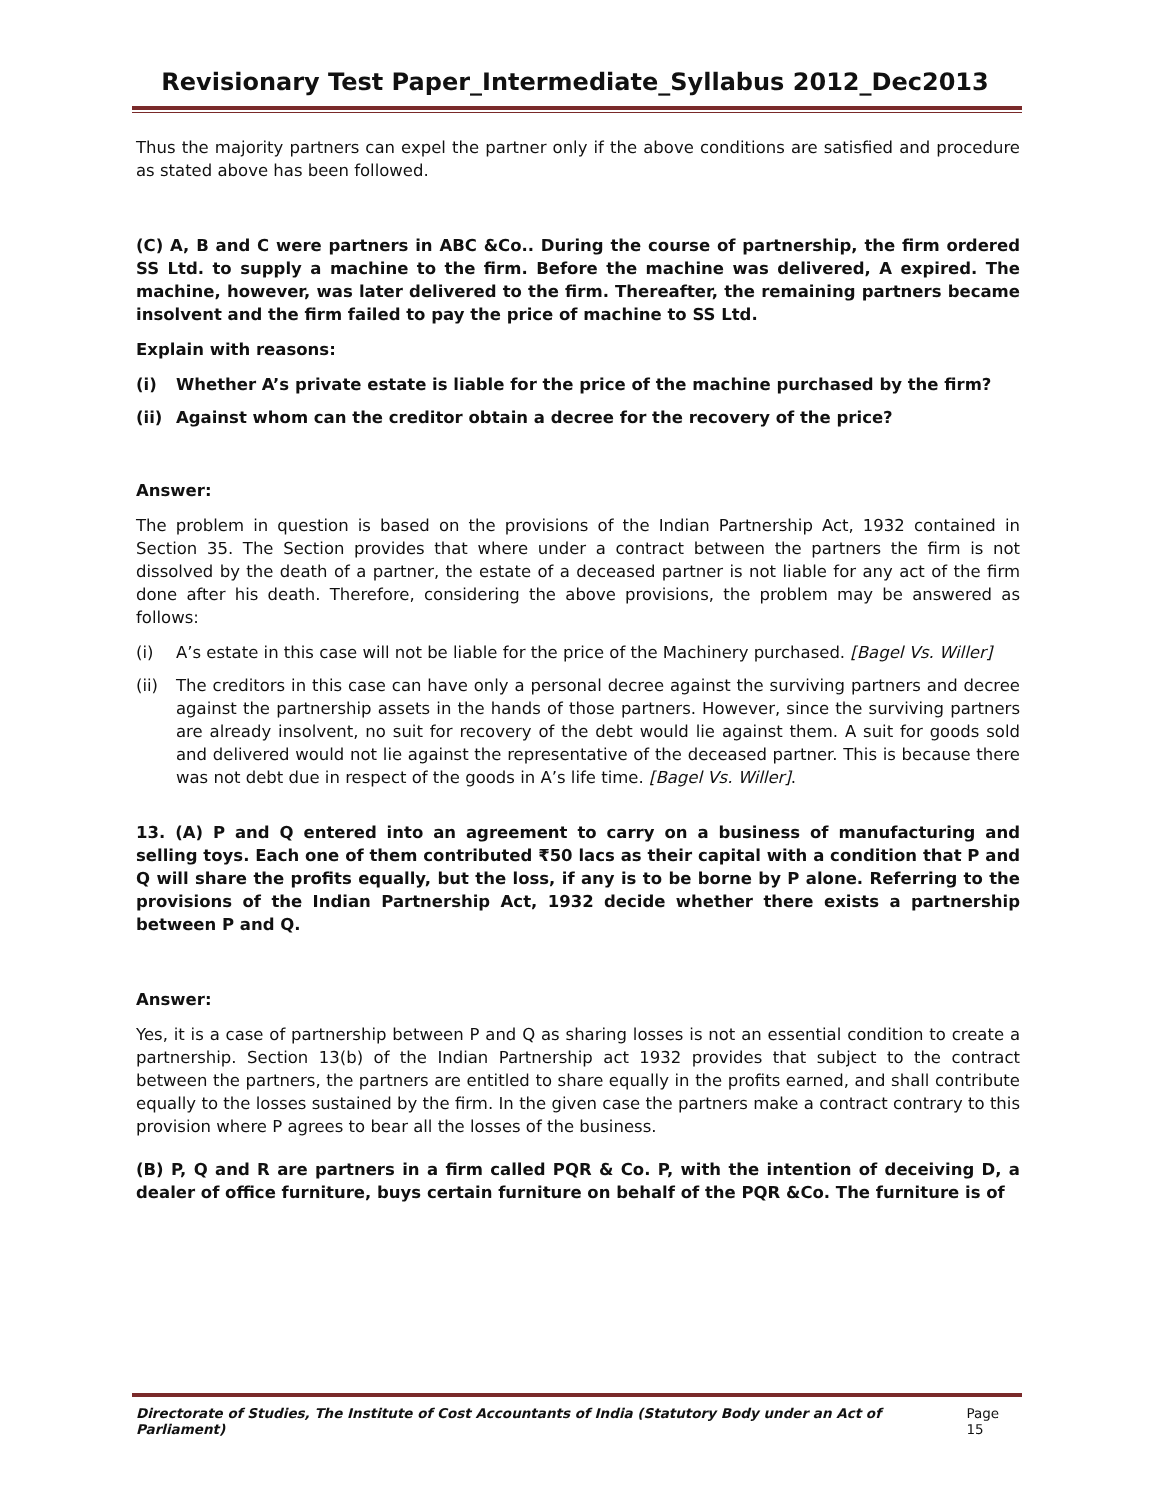Revisionary Test Paper_Intermediate_Syllabus 2012_Dec2013
Thus the majority partners can expel the partner only if the above conditions are satisfied and procedure as stated above has been followed.
(C) A, B and C were partners in ABC &Co.. During the course of partnership, the firm ordered SS Ltd. to supply a machine to the firm. Before the machine was delivered, A expired. The machine, however, was later delivered to the firm. Thereafter, the remaining partners became insolvent and the firm failed to pay the price of machine to SS Ltd.
Explain with reasons:
(i) Whether A’s private estate is liable for the price of the machine purchased by the firm?
(ii) Against whom can the creditor obtain a decree for the recovery of the price?
Answer:
The problem in question is based on the provisions of the Indian Partnership Act, 1932 contained in Section 35. The Section provides that where under a contract between the partners the firm is not dissolved by the death of a partner, the estate of a deceased partner is not liable for any act of the firm done after his death. Therefore, considering the above provisions, the problem may be answered as follows:
(i) A’s estate in this case will not be liable for the price of the Machinery purchased. [Bagel Vs. Willer]
(ii) The creditors in this case can have only a personal decree against the surviving partners and decree against the partnership assets in the hands of those partners. However, since the surviving partners are already insolvent, no suit for recovery of the debt would lie against them. A suit for goods sold and delivered would not lie against the representative of the deceased partner. This is because there was not debt due in respect of the goods in A’s life time. [Bagel Vs. Willer].
13. (A) P and Q entered into an agreement to carry on a business of manufacturing and selling toys. Each one of them contributed ₹50 lacs as their capital with a condition that P and Q will share the profits equally, but the loss, if any is to be borne by P alone. Referring to the provisions of the Indian Partnership Act, 1932 decide whether there exists a partnership between P and Q.
Answer:
Yes, it is a case of partnership between P and Q as sharing losses is not an essential condition to create a partnership. Section 13(b) of the Indian Partnership act 1932 provides that subject to the contract between the partners, the partners are entitled to share equally in the profits earned, and shall contribute equally to the losses sustained by the firm. In the given case the partners make a contract contrary to this provision where P agrees to bear all the losses of the business.
(B) P, Q and R are partners in a firm called PQR & Co. P, with the intention of deceiving D, a dealer of office furniture, buys certain furniture on behalf of the PQR &Co. The furniture is of
Directorate of Studies, The Institute of Cost Accountants of India (Statutory Body under an Act of Parliament) Page 15